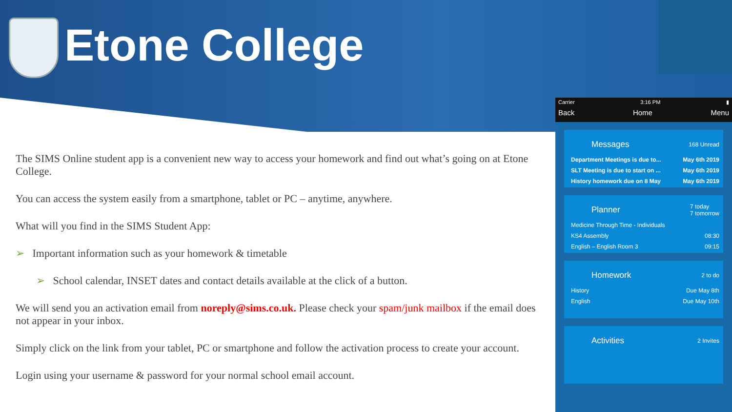Etone College
The SIMS Online student app is a convenient new way to access your homework and find out what’s going on at Etone College.
You can access the system easily from a smartphone, tablet or PC – anytime, anywhere.
What will you find in the SIMS Student App:
➢ Important information such as your homework & timetable
➢ School calendar, INSET dates and contact details available at the click of a button.
We will send you an activation email from noreply@sims.co.uk. Please check your spam/junk mailbox if the email does not appear in your inbox.
Simply click on the link from your tablet, PC or smartphone and follow the activation process to create your account.
Login using your username & password for your normal school email account.
Carrier 3:16 PM ▮
Back Home Menu
Messages 168 Unread
Department Meetings is due to... May 6th 2019
SLT Meeting is due to start on ... May 6th 2019
History homework due on 8 May May 6th 2019
Planner 7 today
7 tomorrow
Medicine Through Time - Individuals
KS4 Assembly 08:30
English – English Room 3 09:15
Homework 2 to do
History Due May 8th
English Due May 10th
Activities 2 Invites